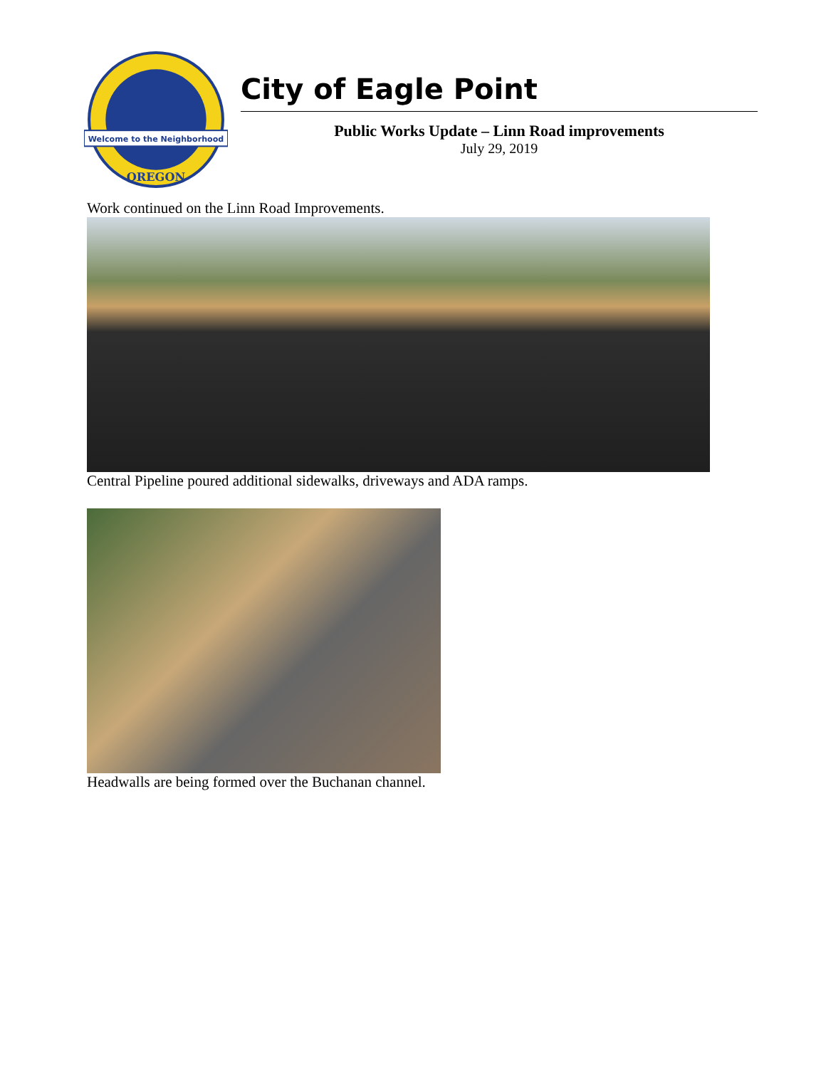Welcome to the Neighborhood
OREGON
City of Eagle Point
Public Works Update – Linn Road improvements
July 29, 2019
Work continued on the Linn Road Improvements.
Central Pipeline poured additional sidewalks, driveways and ADA ramps.
Headwalls are being formed over the Buchanan channel.